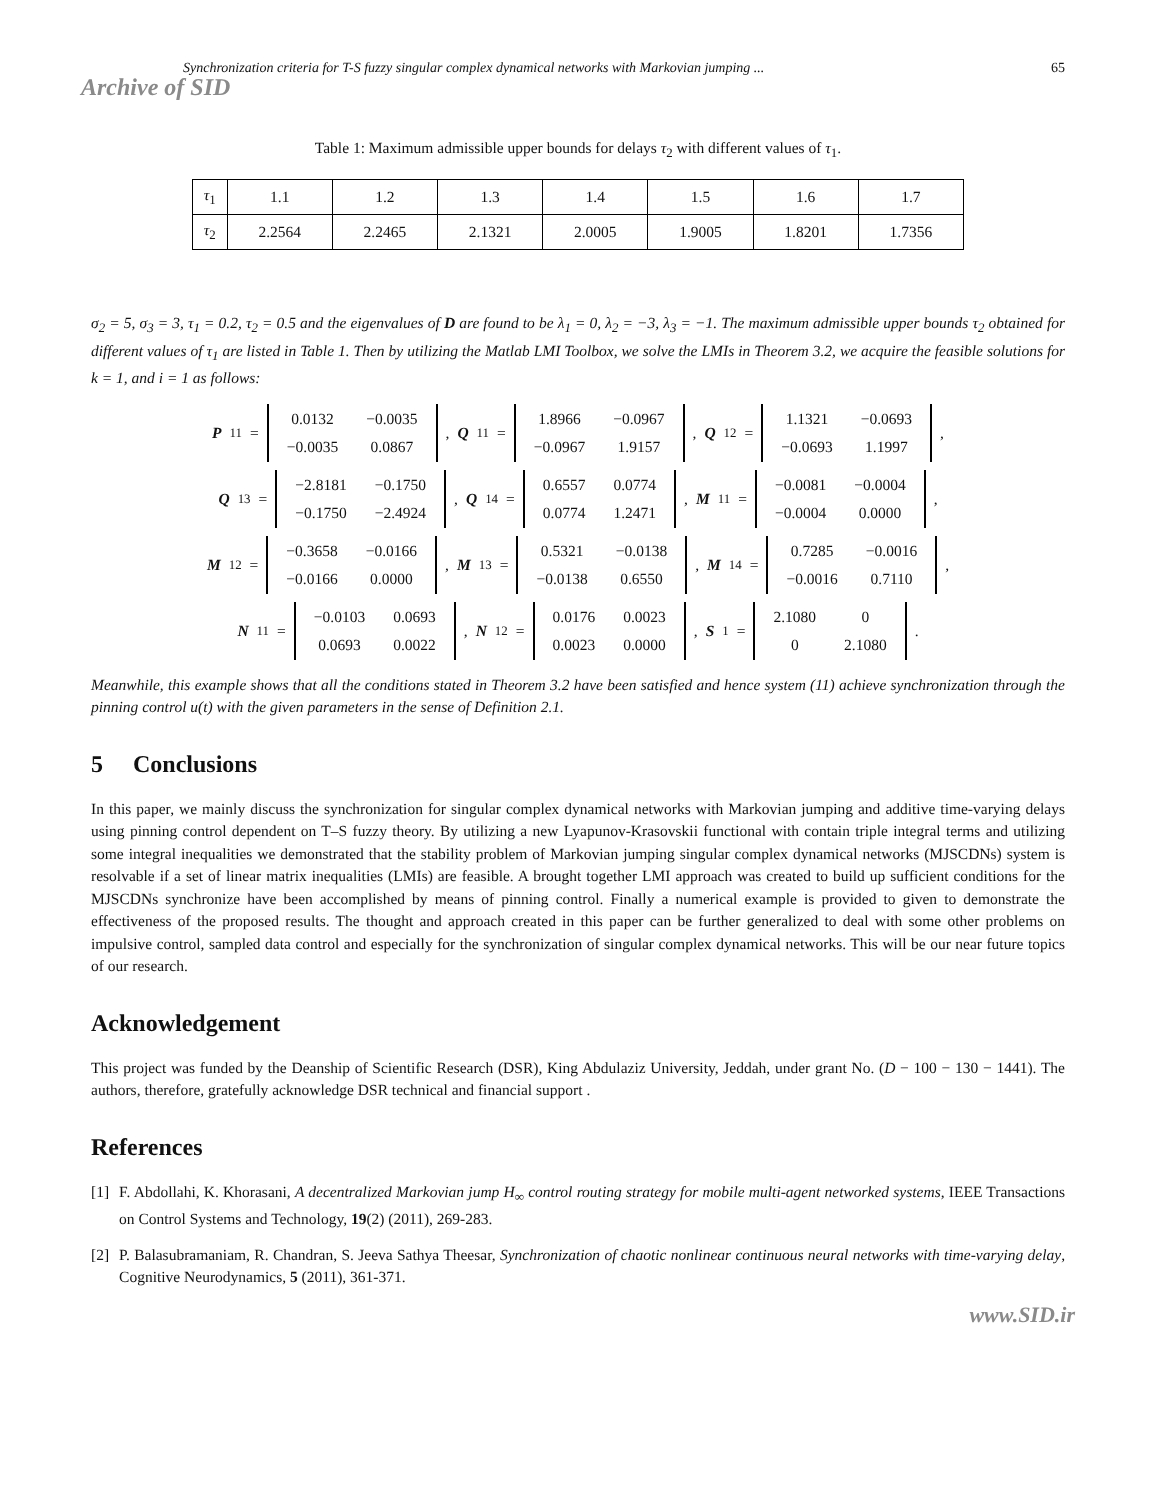Synchronization criteria for T-S fuzzy singular complex dynamical networks with Markovian jumping ... 65
Archive of SID
Table 1: Maximum admissible upper bounds for delays τ<sub>2</sub> with different values of τ<sub>1</sub>.
| τ<sub>1</sub> | 1.1 | 1.2 | 1.3 | 1.4 | 1.5 | 1.6 | 1.7 |
| τ<sub>2</sub> | 2.2564 | 2.2465 | 2.1321 | 2.0005 | 1.9005 | 1.8201 | 1.7356 |
σ<sub>2</sub> = 5, σ<sub>3</sub> = 3, τ<sub>1</sub> = 0.2, τ<sub>2</sub> = 0.5 and the eigenvalues of D are found to be λ<sub>1</sub> = 0, λ<sub>2</sub> = −3, λ<sub>3</sub> = −1. The maximum admissible upper bounds τ<sub>2</sub> obtained for different values of τ<sub>1</sub> are listed in Table 1. Then by utilizing the Matlab LMI Toolbox, we solve the LMIs in Theorem 3.2, we acquire the feasible solutions for k = 1, and i = 1 as follows:
P<sub>11</sub> = 0.0132 −0.0035 −0.0035 0.0867, Q<sub>11</sub> = 1.8966 −0.0967 −0.0967 1.9157, Q<sub>12</sub> = 1.1321 −0.0693 −0.0693 1.1997,
Q<sub>13</sub> = −2.8181 −0.1750 −0.1750 −2.4924, Q<sub>14</sub> = 0.6557 0.0774 0.0774 1.2471, M<sub>11</sub> = −0.0081 −0.0004 −0.0004 0.0000,
M<sub>12</sub> = −0.3658 −0.0166 −0.0166 0.0000, M<sub>13</sub> = 0.5321 −0.0138 −0.0138 0.6550, M<sub>14</sub> = 0.7285 −0.0016 −0.0016 0.7110,
N<sub>11</sub> = −0.0103 0.0693 0.0693 0.0022, N<sub>12</sub> = 0.0176 0.0023 0.0023 0.0000, S<sub>1</sub> = 2.1080 0 0 2.1080.
Meanwhile, this example shows that all the conditions stated in Theorem 3.2 have been satisfied and hence system (11) achieve synchronization through the pinning control u(t) with the given parameters in the sense of Definition 2.1.
5 Conclusions
In this paper, we mainly discuss the synchronization for singular complex dynamical networks with Markovian jumping and additive time-varying delays using pinning control dependent on T–S fuzzy theory. By utilizing a new Lyapunov-Krasovskii functional with contain triple integral terms and utilizing some integral inequalities we demonstrated that the stability problem of Markovian jumping singular complex dynamical networks (MJSCDNs) system is resolvable if a set of linear matrix inequalities (LMIs) are feasible. A brought together LMI approach was created to build up sufficient conditions for the MJSCDNs synchronize have been accomplished by means of pinning control. Finally a numerical example is provided to given to demonstrate the effectiveness of the proposed results. The thought and approach created in this paper can be further generalized to deal with some other problems on impulsive control, sampled data control and especially for the synchronization of singular complex dynamical networks. This will be our near future topics of our research.
Acknowledgement
This project was funded by the Deanship of Scientific Research (DSR), King Abdulaziz University, Jeddah, under grant No. (D − 100 − 130 − 1441). The authors, therefore, gratefully acknowledge DSR technical and financial support .
References
[1] F. Abdollahi, K. Khorasani, A decentralized Markovian jump H<sub>∞</sub> control routing strategy for mobile multi-agent networked systems, IEEE Transactions on Control Systems and Technology, 19(2) (2011), 269-283.
[2] P. Balasubramaniam, R. Chandran, S. Jeeva Sathya Theesar, Synchronization of chaotic nonlinear continuous neural networks with time-varying delay, Cognitive Neurodynamics, 5 (2011), 361-371.
www.SID.ir